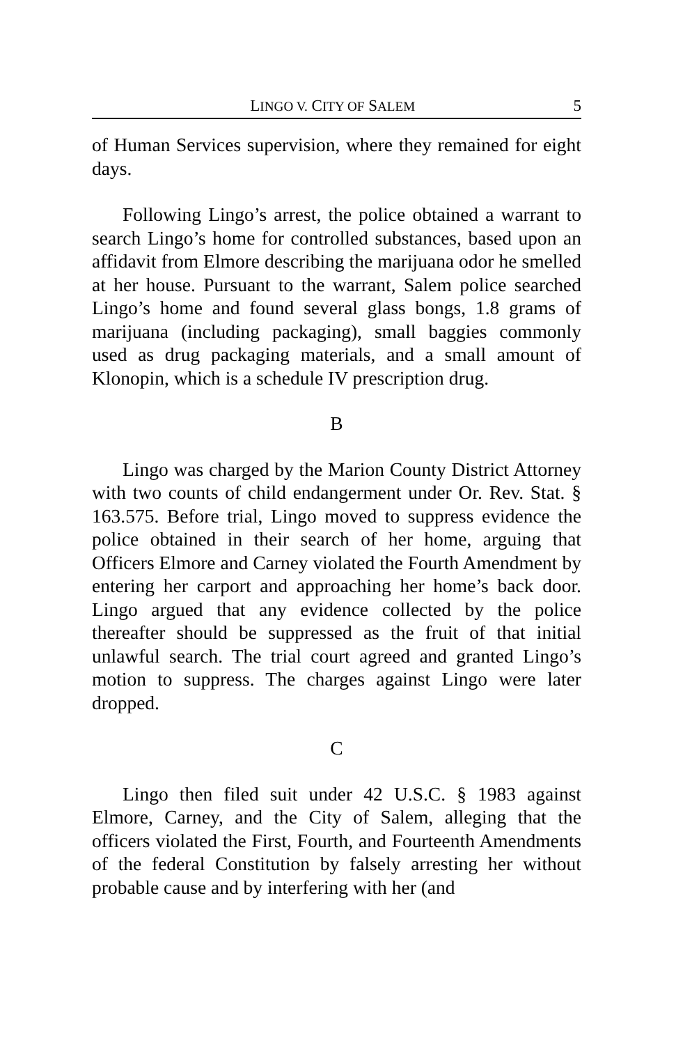LINGO V. CITY OF SALEM 5
of Human Services supervision, where they remained for eight days.
Following Lingo’s arrest, the police obtained a warrant to search Lingo’s home for controlled substances, based upon an affidavit from Elmore describing the marijuana odor he smelled at her house. Pursuant to the warrant, Salem police searched Lingo’s home and found several glass bongs, 1.8 grams of marijuana (including packaging), small baggies commonly used as drug packaging materials, and a small amount of Klonopin, which is a schedule IV prescription drug.
B
Lingo was charged by the Marion County District Attorney with two counts of child endangerment under Or. Rev. Stat. § 163.575. Before trial, Lingo moved to suppress evidence the police obtained in their search of her home, arguing that Officers Elmore and Carney violated the Fourth Amendment by entering her carport and approaching her home’s back door. Lingo argued that any evidence collected by the police thereafter should be suppressed as the fruit of that initial unlawful search. The trial court agreed and granted Lingo’s motion to suppress. The charges against Lingo were later dropped.
C
Lingo then filed suit under 42 U.S.C. § 1983 against Elmore, Carney, and the City of Salem, alleging that the officers violated the First, Fourth, and Fourteenth Amendments of the federal Constitution by falsely arresting her without probable cause and by interfering with her (and